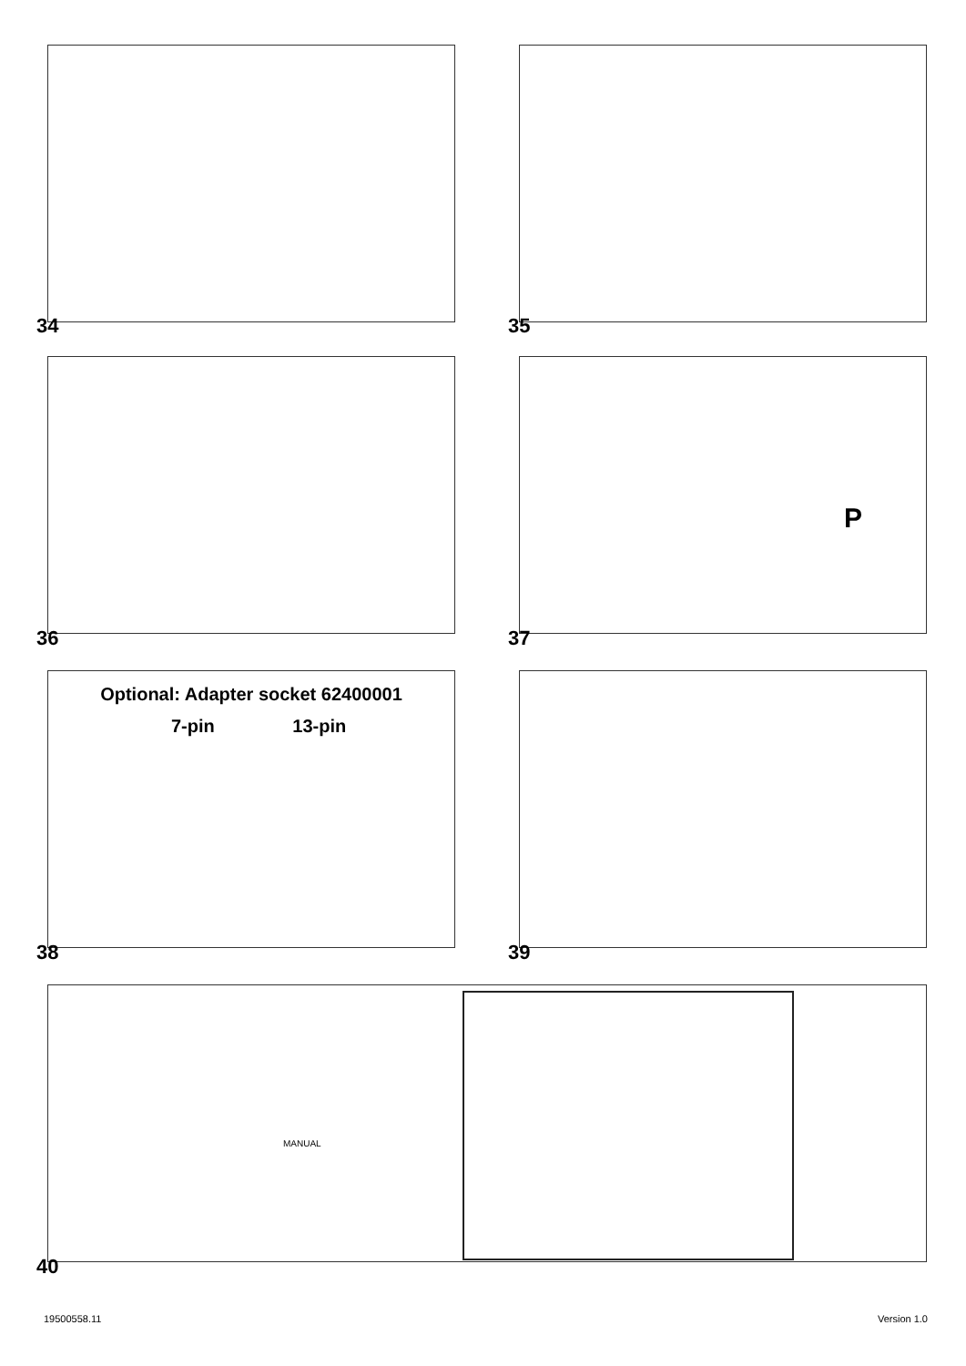34 35
36
P
37
Optional: Adapter socket 62400001
7-pin 13-pin
38 39
MANUAL
40
19500558.11 Version 1.0